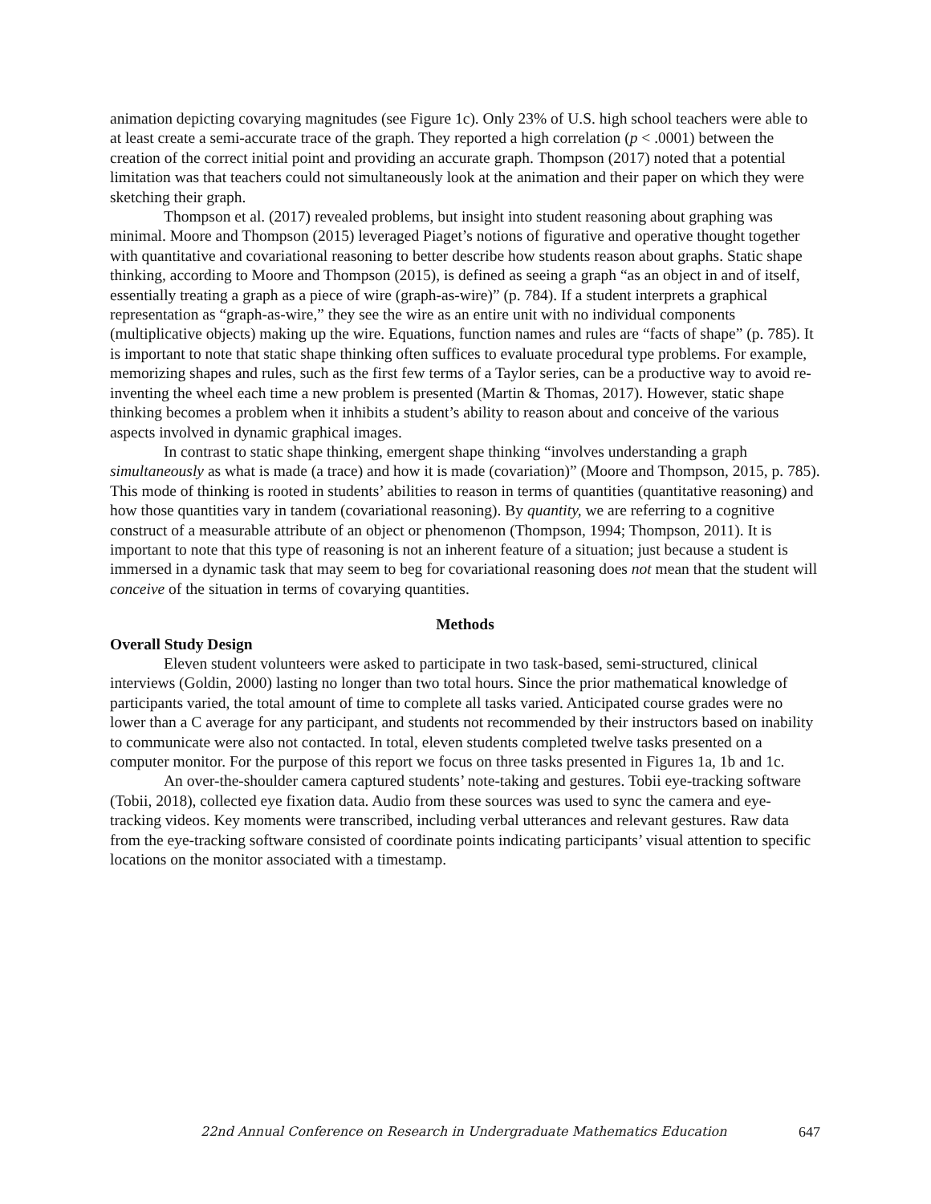animation depicting covarying magnitudes (see Figure 1c). Only 23% of U.S. high school teachers were able to at least create a semi-accurate trace of the graph. They reported a high correlation (p < .0001) between the creation of the correct initial point and providing an accurate graph. Thompson (2017) noted that a potential limitation was that teachers could not simultaneously look at the animation and their paper on which they were sketching their graph.
Thompson et al. (2017) revealed problems, but insight into student reasoning about graphing was minimal. Moore and Thompson (2015) leveraged Piaget’s notions of figurative and operative thought together with quantitative and covariational reasoning to better describe how students reason about graphs. Static shape thinking, according to Moore and Thompson (2015), is defined as seeing a graph “as an object in and of itself, essentially treating a graph as a piece of wire (graph-as-wire)” (p. 784). If a student interprets a graphical representation as “graph-as-wire,” they see the wire as an entire unit with no individual components (multiplicative objects) making up the wire. Equations, function names and rules are “facts of shape” (p. 785). It is important to note that static shape thinking often suffices to evaluate procedural type problems. For example, memorizing shapes and rules, such as the first few terms of a Taylor series, can be a productive way to avoid re-inventing the wheel each time a new problem is presented (Martin & Thomas, 2017). However, static shape thinking becomes a problem when it inhibits a student’s ability to reason about and conceive of the various aspects involved in dynamic graphical images.
In contrast to static shape thinking, emergent shape thinking “involves understanding a graph simultaneously as what is made (a trace) and how it is made (covariation)” (Moore and Thompson, 2015, p. 785). This mode of thinking is rooted in students’ abilities to reason in terms of quantities (quantitative reasoning) and how those quantities vary in tandem (covariational reasoning). By quantity, we are referring to a cognitive construct of a measurable attribute of an object or phenomenon (Thompson, 1994; Thompson, 2011). It is important to note that this type of reasoning is not an inherent feature of a situation; just because a student is immersed in a dynamic task that may seem to beg for covariational reasoning does not mean that the student will conceive of the situation in terms of covarying quantities.
Methods
Overall Study Design
Eleven student volunteers were asked to participate in two task-based, semi-structured, clinical interviews (Goldin, 2000) lasting no longer than two total hours. Since the prior mathematical knowledge of participants varied, the total amount of time to complete all tasks varied. Anticipated course grades were no lower than a C average for any participant, and students not recommended by their instructors based on inability to communicate were also not contacted. In total, eleven students completed twelve tasks presented on a computer monitor. For the purpose of this report we focus on three tasks presented in Figures 1a, 1b and 1c.
An over-the-shoulder camera captured students’ note-taking and gestures. Tobii eye-tracking software (Tobii, 2018), collected eye fixation data. Audio from these sources was used to sync the camera and eye-tracking videos. Key moments were transcribed, including verbal utterances and relevant gestures. Raw data from the eye-tracking software consisted of coordinate points indicating participants’ visual attention to specific locations on the monitor associated with a timestamp.
22nd Annual Conference on Research in Undergraduate Mathematics Education 647